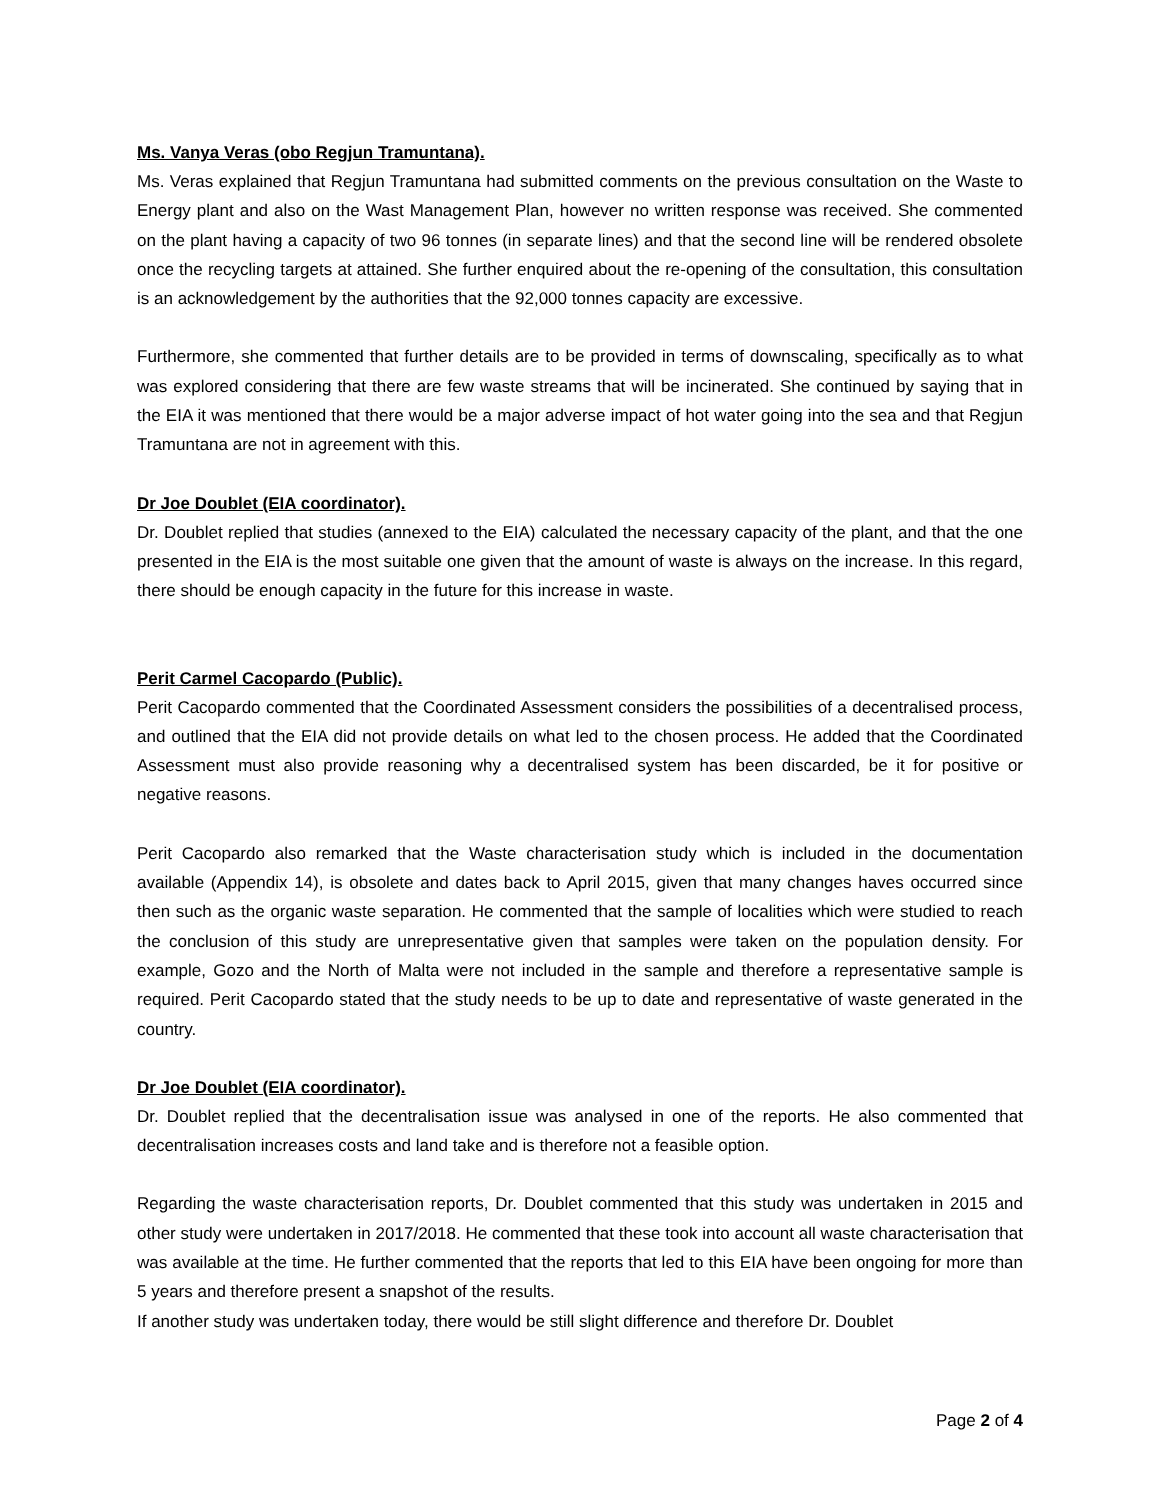Ms. Vanya Veras (obo Regjun Tramuntana).
Ms. Veras explained that Regjun Tramuntana had submitted comments on the previous consultation on the Waste to Energy plant and also on the Wast Management Plan, however no written response was received. She commented on the plant having a capacity of two 96 tonnes (in separate lines) and that the second line will be rendered obsolete once the recycling targets at attained. She further enquired about the re-opening of the consultation, this consultation is an acknowledgement by the authorities that the 92,000 tonnes capacity are excessive.
Furthermore, she commented that further details are to be provided in terms of downscaling, specifically as to what was explored considering that there are few waste streams that will be incinerated. She continued by saying that in the EIA it was mentioned that there would be a major adverse impact of hot water going into the sea and that Regjun Tramuntana are not in agreement with this.
Dr Joe Doublet (EIA coordinator).
Dr. Doublet replied that studies (annexed to the EIA) calculated the necessary capacity of the plant, and that the one presented in the EIA is the most suitable one given that the amount of waste is always on the increase. In this regard, there should be enough capacity in the future for this increase in waste.
Perit Carmel Cacopardo (Public).
Perit Cacopardo commented that the Coordinated Assessment considers the possibilities of a decentralised process, and outlined that the EIA did not provide details on what led to the chosen process. He added that the Coordinated Assessment must also provide reasoning why a decentralised system has been discarded, be it for positive or negative reasons.
Perit Cacopardo also remarked that the Waste characterisation study which is included in the documentation available (Appendix 14), is obsolete and dates back to April 2015, given that many changes haves occurred since then such as the organic waste separation. He commented that the sample of localities which were studied to reach the conclusion of this study are unrepresentative given that samples were taken on the population density. For example, Gozo and the North of Malta were not included in the sample and therefore a representative sample is required. Perit Cacopardo stated that the study needs to be up to date and representative of waste generated in the country.
Dr Joe Doublet (EIA coordinator).
Dr. Doublet replied that the decentralisation issue was analysed in one of the reports. He also commented that decentralisation increases costs and land take and is therefore not a feasible option.
Regarding the waste characterisation reports, Dr. Doublet commented that this study was undertaken in 2015 and other study were undertaken in 2017/2018. He commented that these took into account all waste characterisation that was available at the time. He further commented that the reports that led to this EIA have been ongoing for more than 5 years and therefore present a snapshot of the results.
If another study was undertaken today, there would be still slight difference and therefore Dr. Doublet
Page 2 of 4